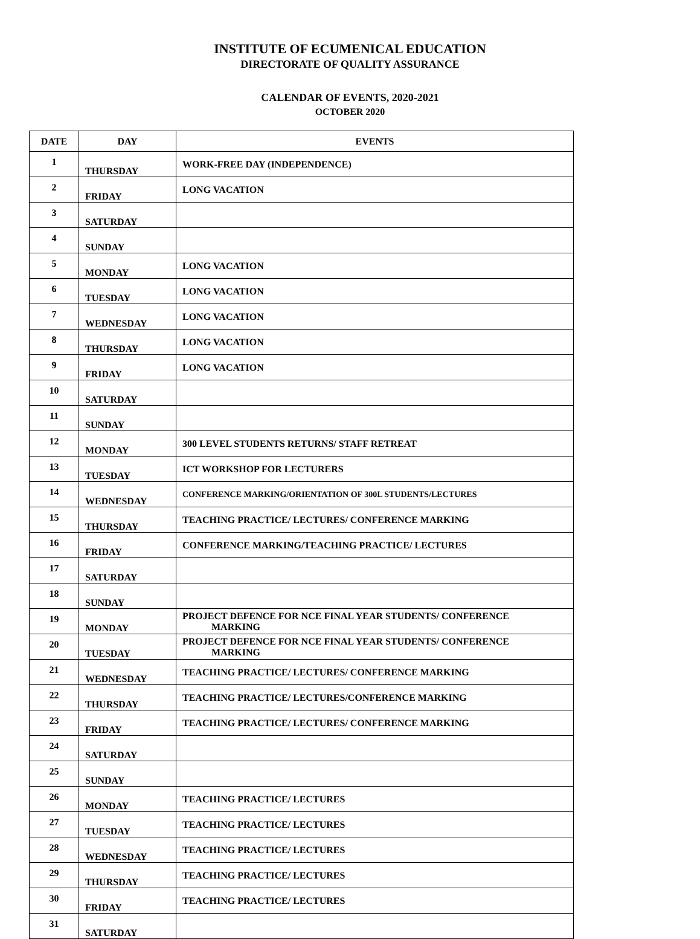INSTITUTE OF ECUMENICAL EDUCATION
DIRECTORATE OF QUALITY ASSURANCE
CALENDAR OF EVENTS, 2020-2021
OCTOBER 2020
| DATE | DAY | EVENTS |
| --- | --- | --- |
| 1 | THURSDAY | WORK-FREE DAY (INDEPENDENCE) |
| 2 | FRIDAY | LONG VACATION |
| 3 | SATURDAY | |
| 4 | SUNDAY | |
| 5 | MONDAY | LONG VACATION |
| 6 | TUESDAY | LONG VACATION |
| 7 | WEDNESDAY | LONG VACATION |
| 8 | THURSDAY | LONG VACATION |
| 9 | FRIDAY | LONG VACATION |
| 10 | SATURDAY | |
| 11 | SUNDAY | |
| 12 | MONDAY | 300 LEVEL STUDENTS RETURNS/ STAFF RETREAT |
| 13 | TUESDAY | ICT WORKSHOP FOR LECTURERS |
| 14 | WEDNESDAY | CONFERENCE MARKING/ORIENTATION OF 300L STUDENTS/LECTURES |
| 15 | THURSDAY | TEACHING PRACTICE/ LECTURES/ CONFERENCE MARKING |
| 16 | FRIDAY | CONFERENCE MARKING/TEACHING PRACTICE/ LECTURES |
| 17 | SATURDAY | |
| 18 | SUNDAY | |
| 19 | MONDAY | PROJECT DEFENCE FOR NCE FINAL YEAR STUDENTS/ CONFERENCE MARKING |
| 20 | TUESDAY | PROJECT DEFENCE FOR NCE FINAL YEAR STUDENTS/ CONFERENCE MARKING |
| 21 | WEDNESDAY | TEACHING PRACTICE/ LECTURES/ CONFERENCE MARKING |
| 22 | THURSDAY | TEACHING PRACTICE/ LECTURES/CONFERENCE MARKING |
| 23 | FRIDAY | TEACHING PRACTICE/ LECTURES/ CONFERENCE MARKING |
| 24 | SATURDAY | |
| 25 | SUNDAY | |
| 26 | MONDAY | TEACHING PRACTICE/ LECTURES |
| 27 | TUESDAY | TEACHING PRACTICE/ LECTURES |
| 28 | WEDNESDAY | TEACHING PRACTICE/ LECTURES |
| 29 | THURSDAY | TEACHING PRACTICE/ LECTURES |
| 30 | FRIDAY | TEACHING PRACTICE/ LECTURES |
| 31 | SATURDAY | |